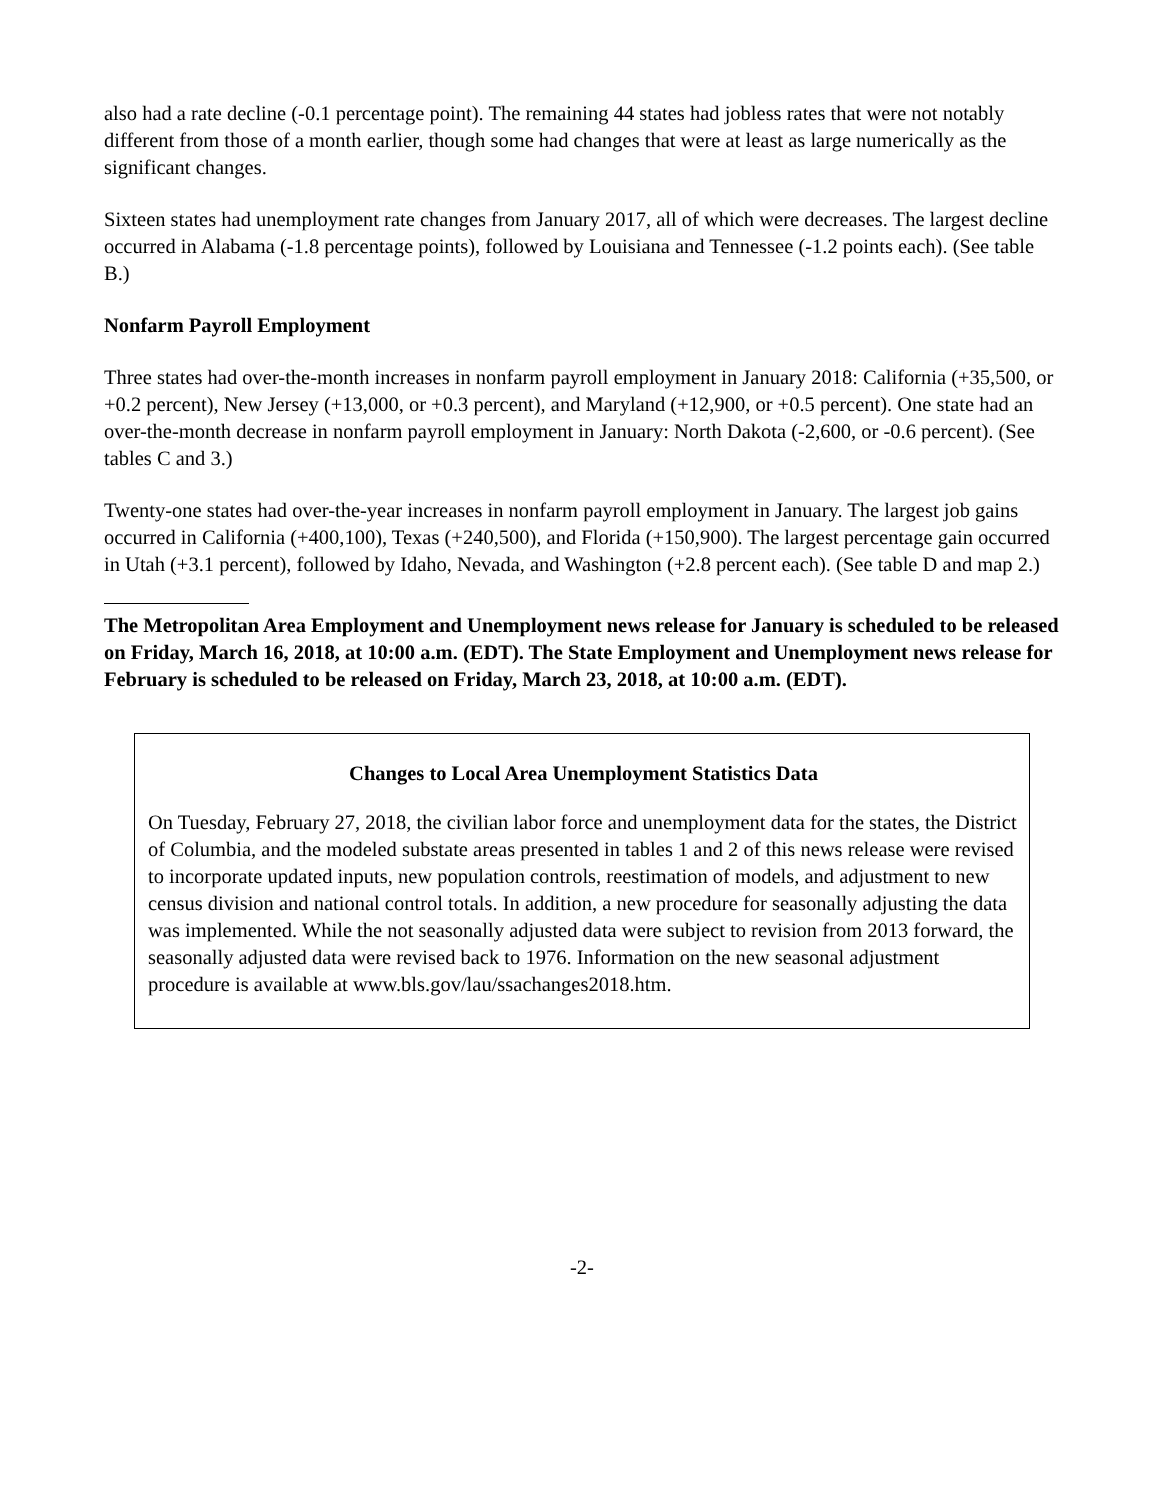also had a rate decline (-0.1 percentage point). The remaining 44 states had jobless rates that were not notably different from those of a month earlier, though some had changes that were at least as large numerically as the significant changes.
Sixteen states had unemployment rate changes from January 2017, all of which were decreases. The largest decline occurred in Alabama (-1.8 percentage points), followed by Louisiana and Tennessee (-1.2 points each). (See table B.)
Nonfarm Payroll Employment
Three states had over-the-month increases in nonfarm payroll employment in January 2018: California (+35,500, or +0.2 percent), New Jersey (+13,000, or +0.3 percent), and Maryland (+12,900, or +0.5 percent). One state had an over-the-month decrease in nonfarm payroll employment in January: North Dakota (-2,600, or -0.6 percent). (See tables C and 3.)
Twenty-one states had over-the-year increases in nonfarm payroll employment in January. The largest job gains occurred in California (+400,100), Texas (+240,500), and Florida (+150,900). The largest percentage gain occurred in Utah (+3.1 percent), followed by Idaho, Nevada, and Washington (+2.8 percent each). (See table D and map 2.)
The Metropolitan Area Employment and Unemployment news release for January is scheduled to be released on Friday, March 16, 2018, at 10:00 a.m. (EDT). The State Employment and Unemployment news release for February is scheduled to be released on Friday, March 23, 2018, at 10:00 a.m. (EDT).
Changes to Local Area Unemployment Statistics Data
On Tuesday, February 27, 2018, the civilian labor force and unemployment data for the states, the District of Columbia, and the modeled substate areas presented in tables 1 and 2 of this news release were revised to incorporate updated inputs, new population controls, reestimation of models, and adjustment to new census division and national control totals. In addition, a new procedure for seasonally adjusting the data was implemented. While the not seasonally adjusted data were subject to revision from 2013 forward, the seasonally adjusted data were revised back to 1976. Information on the new seasonal adjustment procedure is available at www.bls.gov/lau/ssachanges2018.htm.
-2-